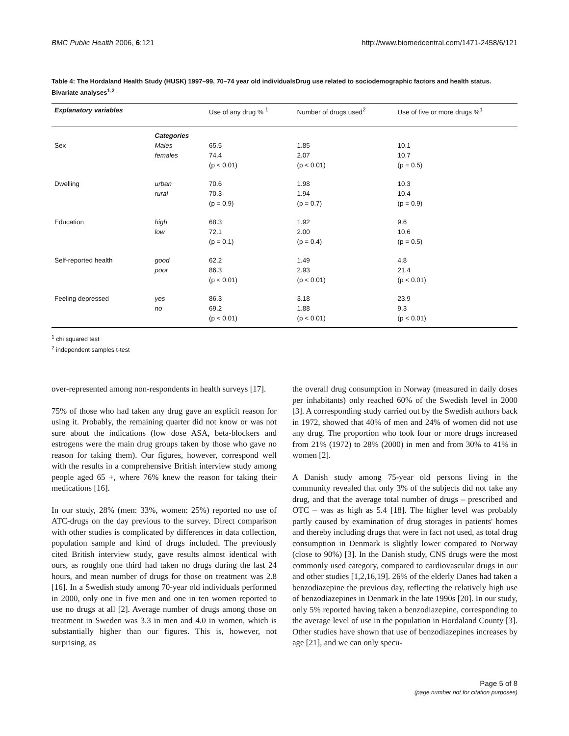BMC Public Health 2006, 6:121 http://www.biomedcentral.com/1471-2458/6/121
Table 4: The Hordaland Health Study (HUSK) 1997–99, 70–74 year old individualsDrug use related to sociodemographic factors and health status. Bivariate analyses<sup>1,2</sup>
| Explanatory variables | | Use of any drug % <sup>1</sup> | Number of drugs used<sup>2</sup> | Use of five or more drugs %<sup>1</sup> |
| --- | --- | --- | --- | --- |
| | Categories | | | |
| Sex | Males | 65.5 | 1.85 | 10.1 |
| | females | 74.4 | 2.07 | 10.7 |
| | | (p < 0.01) | (p < 0.01) | (p = 0.5) |
| Dwelling | urban | 70.6 | 1.98 | 10.3 |
| | rural | 70.3 | 1.94 | 10.4 |
| | | (p = 0.9) | (p = 0.7) | (p = 0.9) |
| Education | high | 68.3 | 1.92 | 9.6 |
| | low | 72.1 | 2.00 | 10.6 |
| | | (p = 0.1) | (p = 0.4) | (p = 0.5) |
| Self-reported health | good | 62.2 | 1.49 | 4.8 |
| | poor | 86.3 | 2.93 | 21.4 |
| | | (p < 0.01) | (p < 0.01) | (p < 0.01) |
| Feeling depressed | yes | 86.3 | 3.18 | 23.9 |
| | no | 69.2 | 1.88 | 9.3 |
| | | (p < 0.01) | (p < 0.01) | (p < 0.01) |
<sup>1</sup> chi squared test
<sup>2</sup> independent samples t-test
over-represented among non-respondents in health surveys [17].
75% of those who had taken any drug gave an explicit reason for using it. Probably, the remaining quarter did not know or was not sure about the indications (low dose ASA, beta-blockers and estrogens were the main drug groups taken by those who gave no reason for taking them). Our figures, however, correspond well with the results in a comprehensive British interview study among people aged 65 +, where 76% knew the reason for taking their medications [16].
In our study, 28% (men: 33%, women: 25%) reported no use of ATC-drugs on the day previous to the survey. Direct comparison with other studies is complicated by differences in data collection, population sample and kind of drugs included. The previously cited British interview study, gave results almost identical with ours, as roughly one third had taken no drugs during the last 24 hours, and mean number of drugs for those on treatment was 2.8 [16]. In a Swedish study among 70-year old individuals performed in 2000, only one in five men and one in ten women reported to use no drugs at all [2]. Average number of drugs among those on treatment in Sweden was 3.3 in men and 4.0 in women, which is substantially higher than our figures. This is, however, not surprising, as
the overall drug consumption in Norway (measured in daily doses per inhabitants) only reached 60% of the Swedish level in 2000 [3]. A corresponding study carried out by the Swedish authors back in 1972, showed that 40% of men and 24% of women did not use any drug. The proportion who took four or more drugs increased from 21% (1972) to 28% (2000) in men and from 30% to 41% in women [2].
A Danish study among 75-year old persons living in the community revealed that only 3% of the subjects did not take any drug, and that the average total number of drugs – prescribed and OTC – was as high as 5.4 [18]. The higher level was probably partly caused by examination of drug storages in patients' homes and thereby including drugs that were in fact not used, as total drug consumption in Denmark is slightly lower compared to Norway (close to 90%) [3]. In the Danish study, CNS drugs were the most commonly used category, compared to cardiovascular drugs in our and other studies [1,2,16,19]. 26% of the elderly Danes had taken a benzodiazepine the previous day, reflecting the relatively high use of benzodiazepines in Denmark in the late 1990s [20]. In our study, only 5% reported having taken a benzodiazepine, corresponding to the average level of use in the population in Hordaland County [3]. Other studies have shown that use of benzodiazepines increases by age [21], and we can only specu-
Page 5 of 8
(page number not for citation purposes)